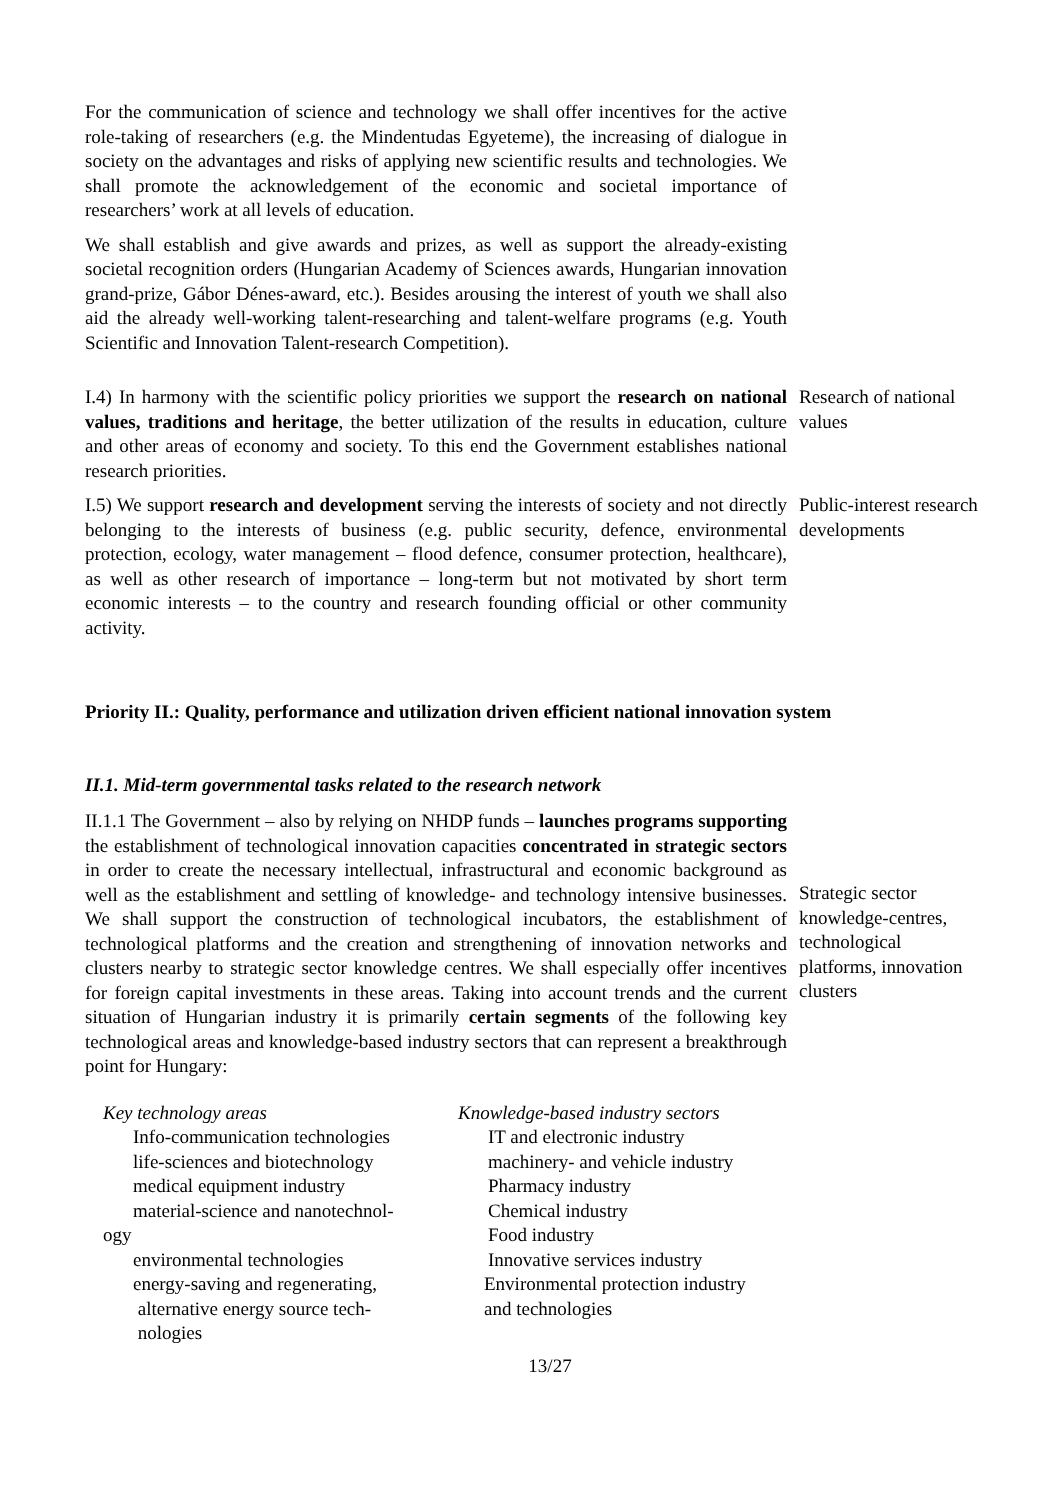For the communication of science and technology we shall offer incentives for the active role-taking of researchers (e.g. the Mindentudas Egyeteme), the increasing of dialogue in society on the advantages and risks of applying new scientific results and technologies. We shall promote the acknowledgement of the economic and societal importance of researchers’ work at all levels of education.
We shall establish and give awards and prizes, as well as support the already-existing societal recognition orders (Hungarian Academy of Sciences awards, Hungarian innovation grand-prize, Gábor Dénes-award, etc.). Besides arousing the interest of youth we shall also aid the already well-working talent-researching and talent-welfare programs (e.g. Youth Scientific and Innovation Talent-research Competition).
I.4) In harmony with the scientific policy priorities we support the research on national values, traditions and heritage, the better utilization of the results in education, culture and other areas of economy and society. To this end the Government establishes national research priorities.
Research of national values
I.5) We support research and development serving the interests of society and not directly belonging to the interests of business (e.g. public security, defence, environmental protection, ecology, water management – flood defence, consumer protection, healthcare), as well as other research of importance – long-term but not motivated by short term economic interests – to the country and research founding official or other community activity.
Public-interest research developments
Priority II.: Quality, performance and utilization driven efficient national innovation system
II.1. Mid-term governmental tasks related to the research network
II.1.1 The Government – also by relying on NHDP funds – launches programs supporting the establishment of technological innovation capacities concentrated in strategic sectors in order to create the necessary intellectual, infrastructural and economic background as well as the establishment and settling of knowledge- and technology intensive businesses. We shall support the construction of technological incubators, the establishment of technological platforms and the creation and strengthening of innovation networks and clusters nearby to strategic sector knowledge centres. We shall especially offer incentives for foreign capital investments in these areas. Taking into account trends and the current situation of Hungarian industry it is primarily certain segments of the following key technological areas and knowledge-based industry sectors that can represent a breakthrough point for Hungary:
Strategic sector knowledge-centres, technological platforms, innovation clusters
Key technology areas
Info-communication technologies
life-sciences and biotechnology
medical equipment industry
material-science and nanotechnol-
ogy
environmental technologies
energy-saving and regenerating,
alternative energy source tech-
nologies
Knowledge-based industry sectors
IT and electronic industry
machinery- and vehicle industry
Pharmacy industry
Chemical industry
Food industry
Innovative services industry
Environmental protection industry
and technologies
13/27